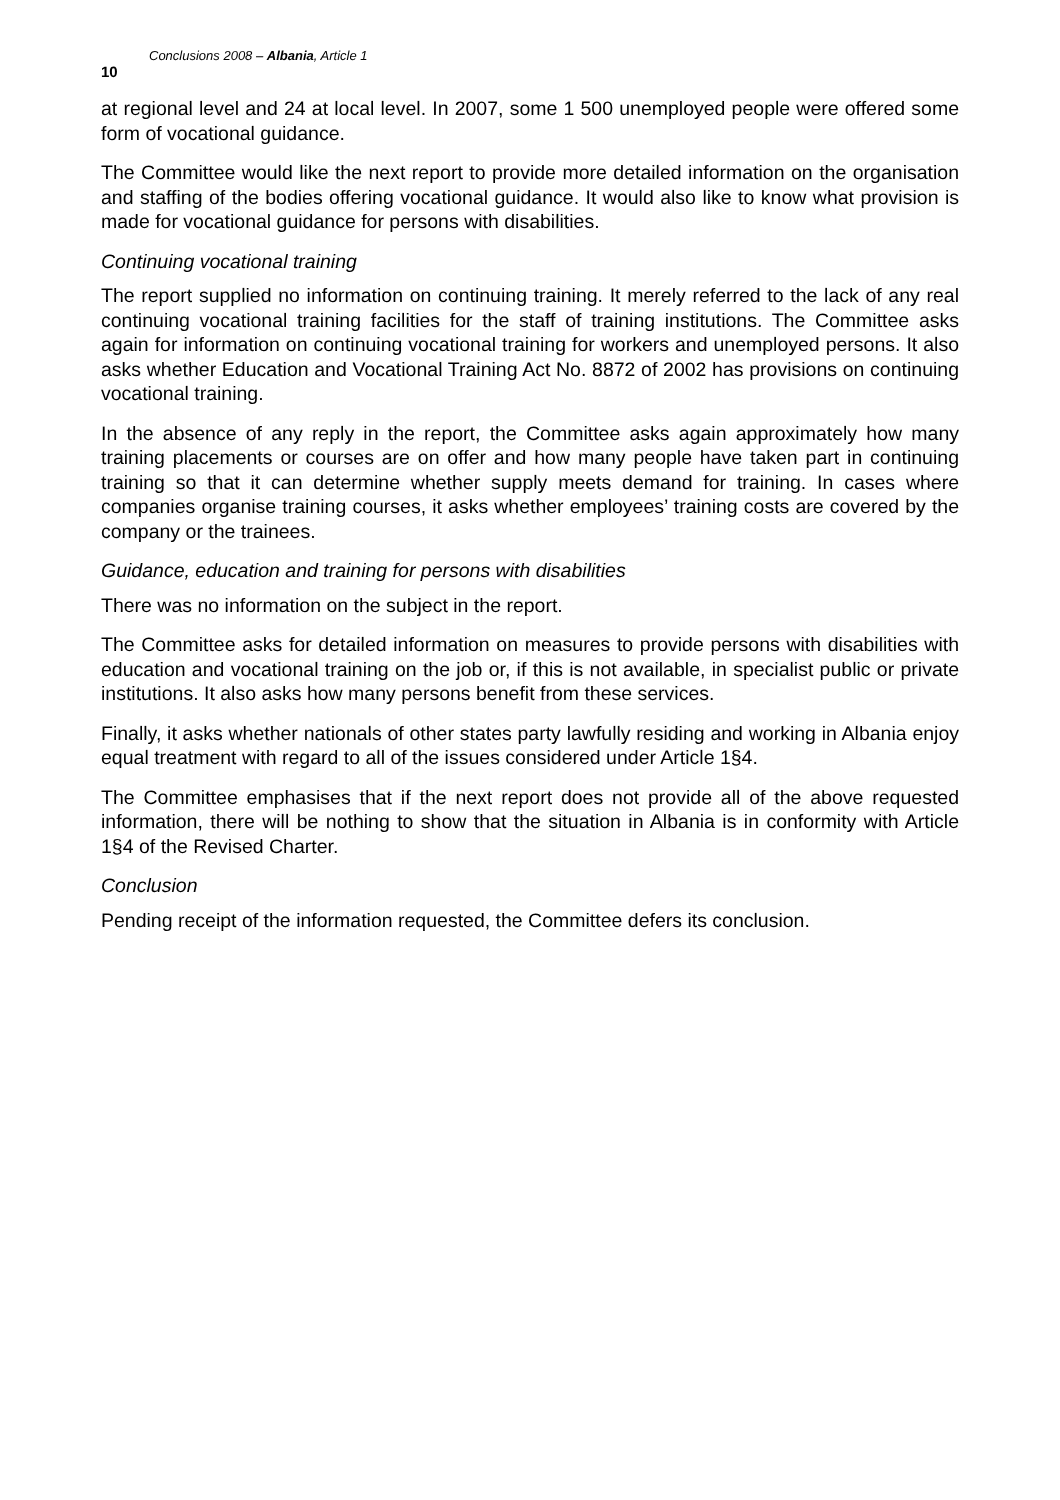10 Conclusions 2008 – Albania, Article 1
at regional level and 24 at local level. In 2007, some 1 500 unemployed people were offered some form of vocational guidance.
The Committee would like the next report to provide more detailed information on the organisation and staffing of the bodies offering vocational guidance. It would also like to know what provision is made for vocational guidance for persons with disabilities.
Continuing vocational training
The report supplied no information on continuing training. It merely referred to the lack of any real continuing vocational training facilities for the staff of training institutions. The Committee asks again for information on continuing vocational training for workers and unemployed persons. It also asks whether Education and Vocational Training Act No. 8872 of 2002 has provisions on continuing vocational training.
In the absence of any reply in the report, the Committee asks again approximately how many training placements or courses are on offer and how many people have taken part in continuing training so that it can determine whether supply meets demand for training. In cases where companies organise training courses, it asks whether employees’ training costs are covered by the company or the trainees.
Guidance, education and training for persons with disabilities
There was no information on the subject in the report.
The Committee asks for detailed information on measures to provide persons with disabilities with education and vocational training on the job or, if this is not available, in specialist public or private institutions. It also asks how many persons benefit from these services.
Finally, it asks whether nationals of other states party lawfully residing and working in Albania enjoy equal treatment with regard to all of the issues considered under Article 1§4.
The Committee emphasises that if the next report does not provide all of the above requested information, there will be nothing to show that the situation in Albania is in conformity with Article 1§4 of the Revised Charter.
Conclusion
Pending receipt of the information requested, the Committee defers its conclusion.